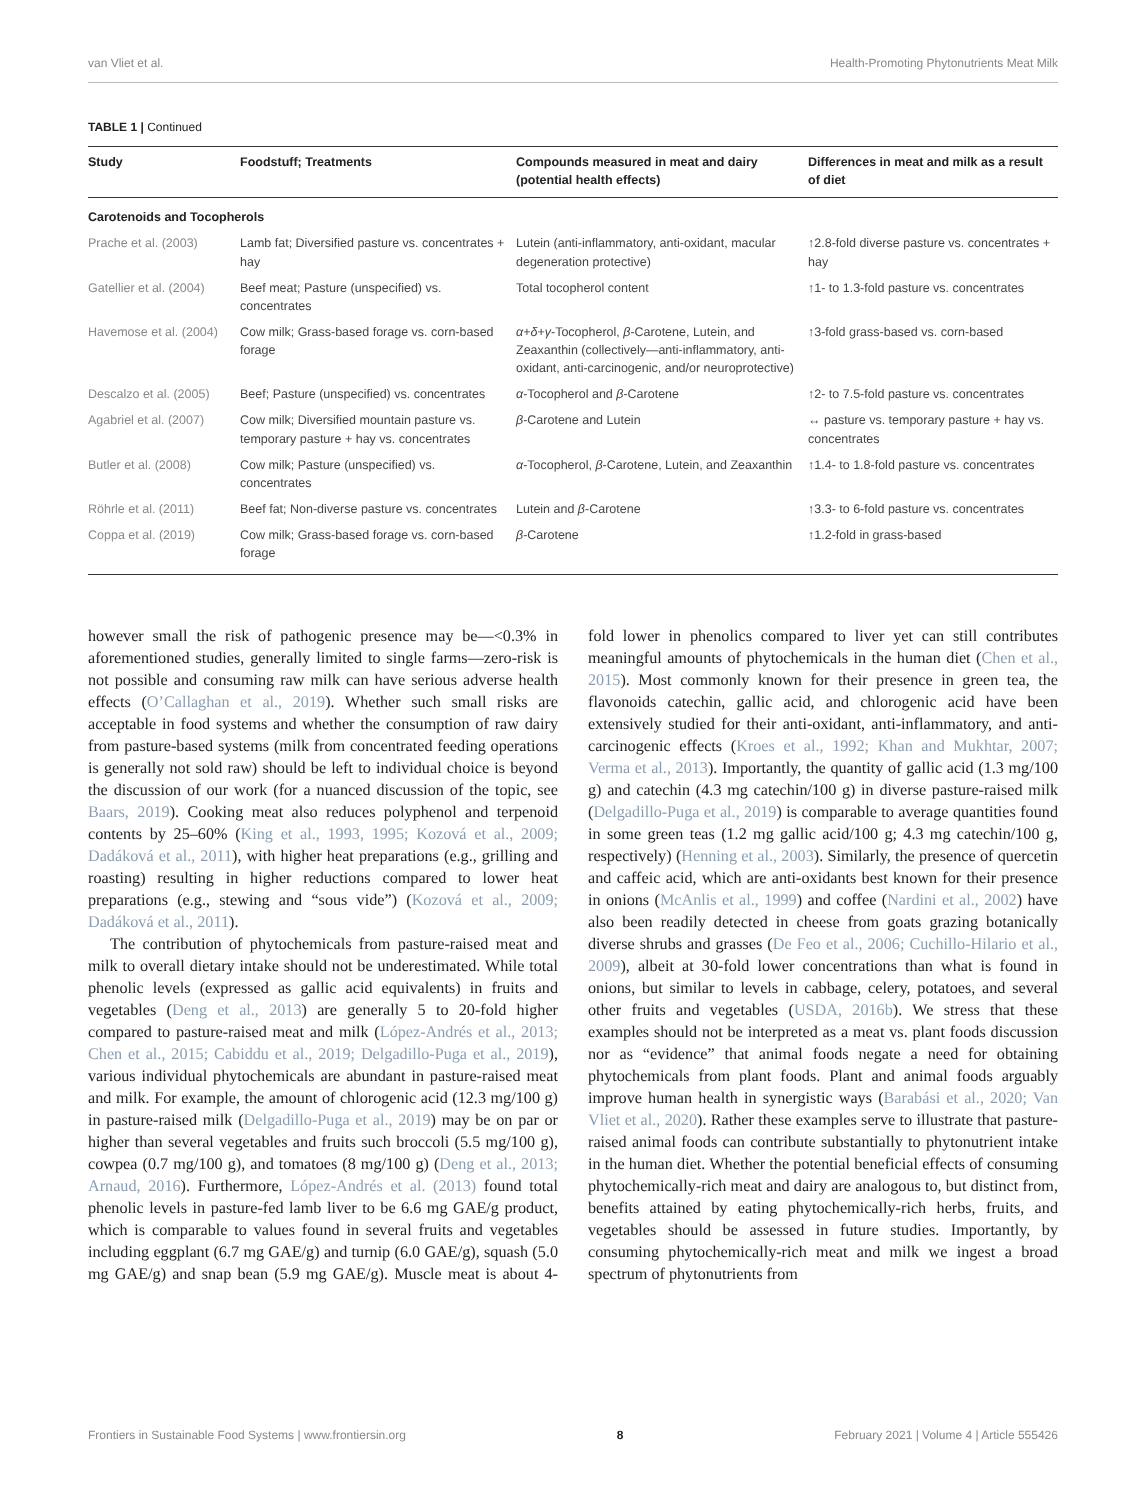van Vliet et al. Health-Promoting Phytonutrients Meat Milk
TABLE 1 | Continued
| Study | Foodstuff; Treatments | Compounds measured in meat and dairy (potential health effects) | Differences in meat and milk as a result of diet |
| --- | --- | --- | --- |
| Carotenoids and Tocopherols | | | |
| Prache et al. (2003) | Lamb fat; Diversified pasture vs. concentrates + hay | Lutein (anti-inflammatory, anti-oxidant, macular degeneration protective) | ↑2.8-fold diverse pasture vs. concentrates + hay |
| Gatellier et al. (2004) | Beef meat; Pasture (unspecified) vs. concentrates | Total tocopherol content | ↑1- to 1.3-fold pasture vs. concentrates |
| Havemose et al. (2004) | Cow milk; Grass-based forage vs. corn-based forage | α + δ + γ -Tocopherol, β -Carotene, Lutein, and Zeaxanthin (collectively—anti-inflammatory, anti-oxidant, anti-carcinogenic, and/or neuroprotective) | ↑3-fold grass-based vs. corn-based |
| Descalzo et al. (2005) | Beef; Pasture (unspecified) vs. concentrates | α -Tocopherol and β -Carotene | ↑2- to 7.5-fold pasture vs. concentrates |
| Agabriel et al. (2007) | Cow milk; Diversified mountain pasture vs. temporary pasture + hay vs. concentrates | β -Carotene and Lutein | ↔ pasture vs. temporary pasture + hay vs. concentrates |
| Butler et al. (2008) | Cow milk; Pasture (unspecified) vs. concentrates | α -Tocopherol, β -Carotene, Lutein, and Zeaxanthin | ↑1.4- to 1.8-fold pasture vs. concentrates |
| Röhrle et al. (2011) | Beef fat; Non-diverse pasture vs. concentrates | Lutein and β -Carotene | ↑3.3- to 6-fold pasture vs. concentrates |
| Coppa et al. (2019) | Cow milk; Grass-based forage vs. corn-based forage | β -Carotene | ↑1.2-fold in grass-based |
however small the risk of pathogenic presence may be—<0.3% in aforementioned studies, generally limited to single farms—zero-risk is not possible and consuming raw milk can have serious adverse health effects (O’Callaghan et al., 2019). Whether such small risks are acceptable in food systems and whether the consumption of raw dairy from pasture-based systems (milk from concentrated feeding operations is generally not sold raw) should be left to individual choice is beyond the discussion of our work (for a nuanced discussion of the topic, see Baars, 2019). Cooking meat also reduces polyphenol and terpenoid contents by 25–60% (King et al., 1993, 1995; Kozová et al., 2009; Dadáková et al., 2011), with higher heat preparations (e.g., grilling and roasting) resulting in higher reductions compared to lower heat preparations (e.g., stewing and “sous vide”) (Kozová et al., 2009; Dadáková et al., 2011).
The contribution of phytochemicals from pasture-raised meat and milk to overall dietary intake should not be underestimated. While total phenolic levels (expressed as gallic acid equivalents) in fruits and vegetables (Deng et al., 2013) are generally 5 to 20-fold higher compared to pasture-raised meat and milk (López-Andrés et al., 2013; Chen et al., 2015; Cabiddu et al., 2019; Delgadillo-Puga et al., 2019), various individual phytochemicals are abundant in pasture-raised meat and milk. For example, the amount of chlorogenic acid (12.3 mg/100 g) in pasture-raised milk (Delgadillo-Puga et al., 2019) may be on par or higher than several vegetables and fruits such broccoli (5.5 mg/100 g), cowpea (0.7 mg/100 g), and tomatoes (8 mg/100 g) (Deng et al., 2013; Arnaud, 2016). Furthermore, López-Andrés et al. (2013) found total phenolic levels in pasture-fed lamb liver to be 6.6 mg GAE/g product, which is comparable to values found in several fruits and vegetables including eggplant (6.7 mg GAE/g) and turnip (6.0 GAE/g), squash (5.0 mg GAE/g) and snap bean (5.9 mg GAE/g). Muscle meat is about 4-fold lower in phenolics compared to liver yet can still contributes meaningful amounts of phytochemicals in the human diet (Chen et al., 2015). Most commonly known for their presence in green tea, the flavonoids catechin, gallic acid, and chlorogenic acid have been extensively studied for their anti-oxidant, anti-inflammatory, and anti-carcinogenic effects (Kroes et al., 1992; Khan and Mukhtar, 2007; Verma et al., 2013). Importantly, the quantity of gallic acid (1.3 mg/100 g) and catechin (4.3 mg catechin/100 g) in diverse pasture-raised milk (Delgadillo-Puga et al., 2019) is comparable to average quantities found in some green teas (1.2 mg gallic acid/100 g; 4.3 mg catechin/100 g, respectively) (Henning et al., 2003). Similarly, the presence of quercetin and caffeic acid, which are anti-oxidants best known for their presence in onions (McAnlis et al., 1999) and coffee (Nardini et al., 2002) have also been readily detected in cheese from goats grazing botanically diverse shrubs and grasses (De Feo et al., 2006; Cuchillo-Hilario et al., 2009), albeit at 30-fold lower concentrations than what is found in onions, but similar to levels in cabbage, celery, potatoes, and several other fruits and vegetables (USDA, 2016b). We stress that these examples should not be interpreted as a meat vs. plant foods discussion nor as “evidence” that animal foods negate a need for obtaining phytochemicals from plant foods. Plant and animal foods arguably improve human health in synergistic ways (Barabási et al., 2020; Van Vliet et al., 2020). Rather these examples serve to illustrate that pasture-raised animal foods can contribute substantially to phytonutrient intake in the human diet. Whether the potential beneficial effects of consuming phytochemically-rich meat and dairy are analogous to, but distinct from, benefits attained by eating phytochemically-rich herbs, fruits, and vegetables should be assessed in future studies. Importantly, by consuming phytochemically-rich meat and milk we ingest a broad spectrum of phytonutrients from
Frontiers in Sustainable Food Systems | www.frontiersin.org 8 February 2021 | Volume 4 | Article 555426